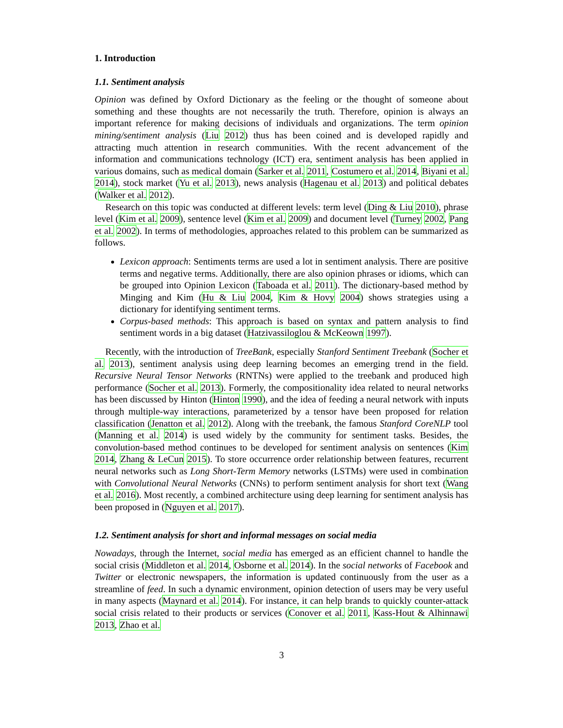1. Introduction
1.1. Sentiment analysis
Opinion was defined by Oxford Dictionary as the feeling or the thought of someone about something and these thoughts are not necessarily the truth. Therefore, opinion is always an important reference for making decisions of individuals and organizations. The term opinion mining/sentiment analysis (Liu 2012) thus has been coined and is developed rapidly and attracting much attention in research communities. With the recent advancement of the information and communications technology (ICT) era, sentiment analysis has been applied in various domains, such as medical domain (Sarker et al. 2011, Costumero et al. 2014, Biyani et al. 2014), stock market (Yu et al. 2013), news analysis (Hagenau et al. 2013) and political debates (Walker et al. 2012).
Research on this topic was conducted at different levels: term level (Ding & Liu 2010), phrase level (Kim et al. 2009), sentence level (Kim et al. 2009) and document level (Turney 2002, Pang et al. 2002). In terms of methodologies, approaches related to this problem can be summarized as follows.
Lexicon approach: Sentiments terms are used a lot in sentiment analysis. There are positive terms and negative terms. Additionally, there are also opinion phrases or idioms, which can be grouped into Opinion Lexicon (Taboada et al. 2011). The dictionary-based method by Minging and Kim (Hu & Liu 2004, Kim & Hovy 2004) shows strategies using a dictionary for identifying sentiment terms.
Corpus-based methods: This approach is based on syntax and pattern analysis to find sentiment words in a big dataset (Hatzivassiloglou & McKeown 1997).
Recently, with the introduction of TreeBank, especially Stanford Sentiment Treebank (Socher et al. 2013), sentiment analysis using deep learning becomes an emerging trend in the field. Recursive Neural Tensor Networks (RNTNs) were applied to the treebank and produced high performance (Socher et al. 2013). Formerly, the compositionality idea related to neural networks has been discussed by Hinton (Hinton 1990), and the idea of feeding a neural network with inputs through multiple-way interactions, parameterized by a tensor have been proposed for relation classification (Jenatton et al. 2012). Along with the treebank, the famous Stanford CoreNLP tool (Manning et al. 2014) is used widely by the community for sentiment tasks. Besides, the convolution-based method continues to be developed for sentiment analysis on sentences (Kim 2014, Zhang & LeCun 2015). To store occurrence order relationship between features, recurrent neural networks such as Long Short-Term Memory networks (LSTMs) were used in combination with Convolutional Neural Networks (CNNs) to perform sentiment analysis for short text (Wang et al. 2016). Most recently, a combined architecture using deep learning for sentiment analysis has been proposed in (Nguyen et al. 2017).
1.2. Sentiment analysis for short and informal messages on social media
Nowadays, through the Internet, social media has emerged as an efficient channel to handle the social crisis (Middleton et al. 2014, Osborne et al. 2014). In the social networks of Facebook and Twitter or electronic newspapers, the information is updated continuously from the user as a streamline of feed. In such a dynamic environment, opinion detection of users may be very useful in many aspects (Maynard et al. 2014). For instance, it can help brands to quickly counter-attack social crisis related to their products or services (Conover et al. 2011, Kass-Hout & Alhinnawi 2013, Zhao et al.
3